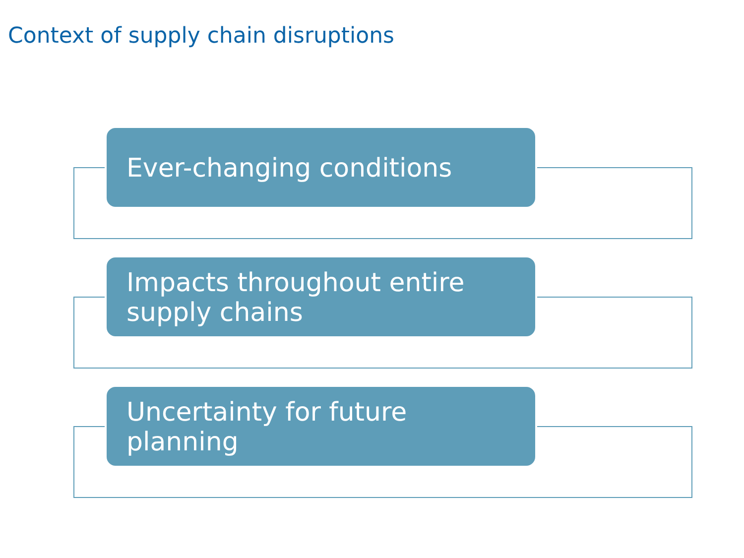Context of supply chain disruptions
Ever-changing conditions
Impacts throughout entire supply chains
Uncertainty for future planning